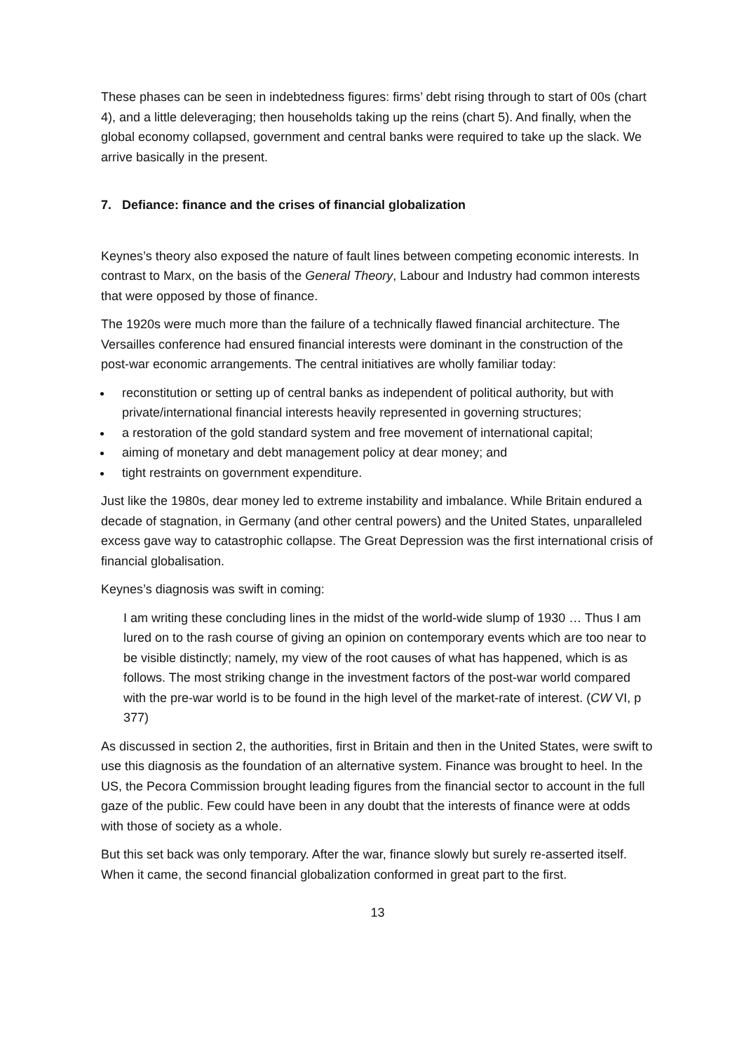These phases can be seen in indebtedness figures: firms’ debt rising through to start of 00s (chart 4), and a little deleveraging; then households taking up the reins (chart 5). And finally, when the global economy collapsed, government and central banks were required to take up the slack. We arrive basically in the present.
7. Defiance: finance and the crises of financial globalization
Keynes’s theory also exposed the nature of fault lines between competing economic interests. In contrast to Marx, on the basis of the General Theory, Labour and Industry had common interests that were opposed by those of finance.
The 1920s were much more than the failure of a technically flawed financial architecture. The Versailles conference had ensured financial interests were dominant in the construction of the post-war economic arrangements. The central initiatives are wholly familiar today:
reconstitution or setting up of central banks as independent of political authority, but with private/international financial interests heavily represented in governing structures;
a restoration of the gold standard system and free movement of international capital;
aiming of monetary and debt management policy at dear money; and
tight restraints on government expenditure.
Just like the 1980s, dear money led to extreme instability and imbalance. While Britain endured a decade of stagnation, in Germany (and other central powers) and the United States, unparalleled excess gave way to catastrophic collapse. The Great Depression was the first international crisis of financial globalisation.
Keynes’s diagnosis was swift in coming:
I am writing these concluding lines in the midst of the world-wide slump of 1930 … Thus I am lured on to the rash course of giving an opinion on contemporary events which are too near to be visible distinctly; namely, my view of the root causes of what has happened, which is as follows. The most striking change in the investment factors of the post-war world compared with the pre-war world is to be found in the high level of the market-rate of interest. (CW VI, p 377)
As discussed in section 2, the authorities, first in Britain and then in the United States, were swift to use this diagnosis as the foundation of an alternative system. Finance was brought to heel. In the US, the Pecora Commission brought leading figures from the financial sector to account in the full gaze of the public. Few could have been in any doubt that the interests of finance were at odds with those of society as a whole.
But this set back was only temporary. After the war, finance slowly but surely re-asserted itself. When it came, the second financial globalization conformed in great part to the first.
13